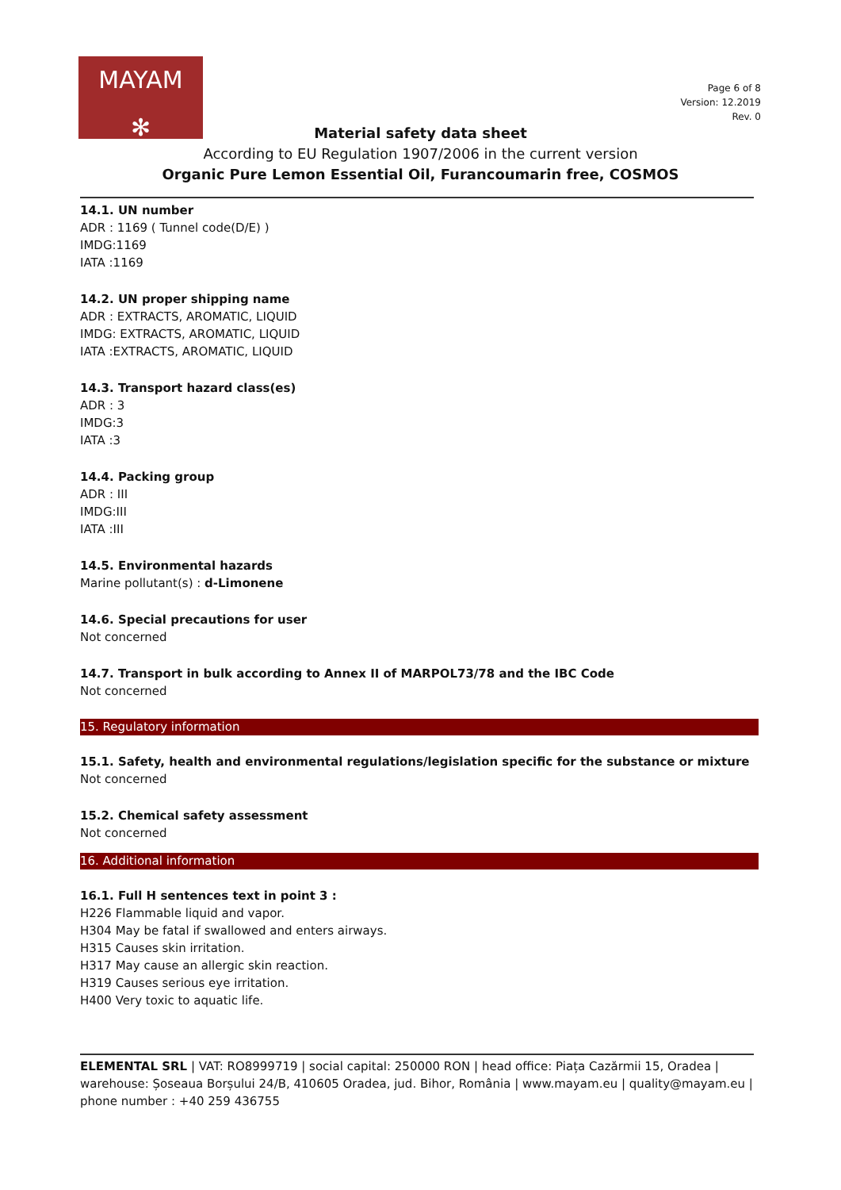MAYAM
✻
Page 6 of 8
Version: 12.2019
Rev. 0
Material safety data sheet
According to EU Regulation 1907/2006 in the current version
Organic Pure Lemon Essential Oil, Furancoumarin free, COSMOS
14.1. UN number
ADR : 1169 ( Tunnel code(D/E) )
IMDG:1169
IATA :1169
14.2. UN proper shipping name
ADR : EXTRACTS, AROMATIC, LIQUID
IMDG: EXTRACTS, AROMATIC, LIQUID
IATA :EXTRACTS, AROMATIC, LIQUID
14.3. Transport hazard class(es)
ADR : 3
IMDG:3
IATA :3
14.4. Packing group
ADR : III
IMDG:III
IATA :III
14.5. Environmental hazards
Marine pollutant(s) : d-Limonene
14.6. Special precautions for user
Not concerned
14.7. Transport in bulk according to Annex II of MARPOL73/78 and the IBC Code
Not concerned
15. Regulatory information
15.1. Safety, health and environmental regulations/legislation specific for the substance or mixture
Not concerned
15.2. Chemical safety assessment
Not concerned
16. Additional information
16.1. Full H sentences text in point 3 :
H226 Flammable liquid and vapor.
H304 May be fatal if swallowed and enters airways.
H315 Causes skin irritation.
H317 May cause an allergic skin reaction.
H319 Causes serious eye irritation.
H400 Very toxic to aquatic life.
ELEMENTAL SRL | VAT: RO8999719 | social capital: 250000 RON | head office: Piața Cazărmii 15, Oradea | warehouse: Șoseaua Borșului 24/B, 410605 Oradea, jud. Bihor, România | www.mayam.eu | quality@mayam.eu | phone number : +40 259 436755